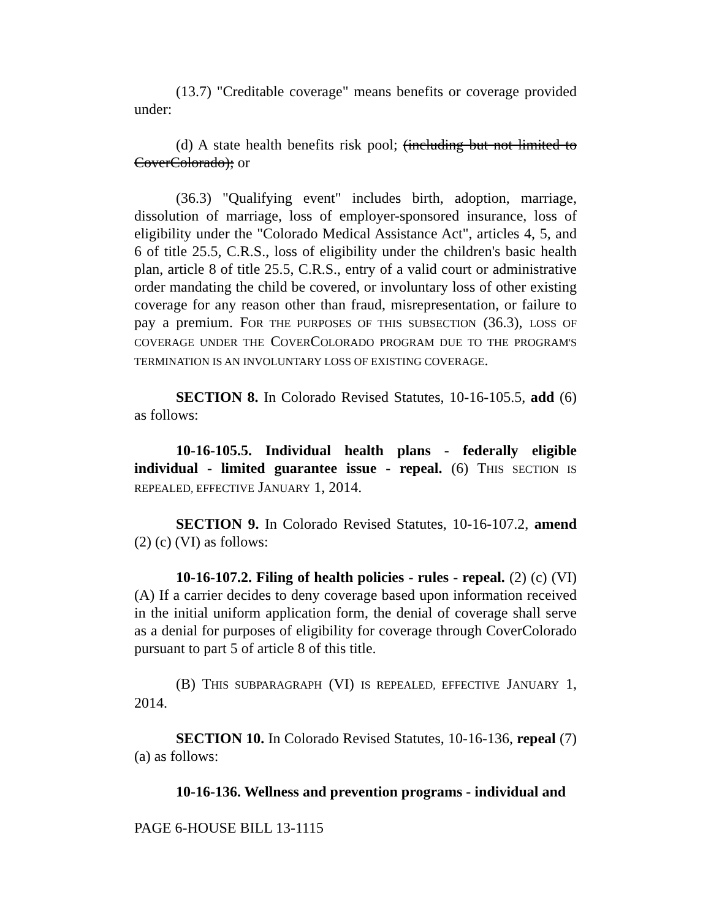(13.7) "Creditable coverage" means benefits or coverage provided under:
(d) A state health benefits risk pool; (including but not limited to CoverColorado); or
(36.3) "Qualifying event" includes birth, adoption, marriage, dissolution of marriage, loss of employer-sponsored insurance, loss of eligibility under the "Colorado Medical Assistance Act", articles 4, 5, and 6 of title 25.5, C.R.S., loss of eligibility under the children's basic health plan, article 8 of title 25.5, C.R.S., entry of a valid court or administrative order mandating the child be covered, or involuntary loss of other existing coverage for any reason other than fraud, misrepresentation, or failure to pay a premium. FOR THE PURPOSES OF THIS SUBSECTION (36.3), LOSS OF COVERAGE UNDER THE COVERCOLORADO PROGRAM DUE TO THE PROGRAM'S TERMINATION IS AN INVOLUNTARY LOSS OF EXISTING COVERAGE.
SECTION 8. In Colorado Revised Statutes, 10-16-105.5, add (6) as follows:
10-16-105.5. Individual health plans - federally eligible individual - limited guarantee issue - repeal. (6) THIS SECTION IS REPEALED, EFFECTIVE JANUARY 1, 2014.
SECTION 9. In Colorado Revised Statutes, 10-16-107.2, amend (2) (c) (VI) as follows:
10-16-107.2. Filing of health policies - rules - repeal. (2) (c) (VI) (A) If a carrier decides to deny coverage based upon information received in the initial uniform application form, the denial of coverage shall serve as a denial for purposes of eligibility for coverage through CoverColorado pursuant to part 5 of article 8 of this title.
(B) THIS SUBPARAGRAPH (VI) IS REPEALED, EFFECTIVE JANUARY 1, 2014.
SECTION 10. In Colorado Revised Statutes, 10-16-136, repeal (7) (a) as follows:
10-16-136. Wellness and prevention programs - individual and
PAGE 6-HOUSE BILL 13-1115